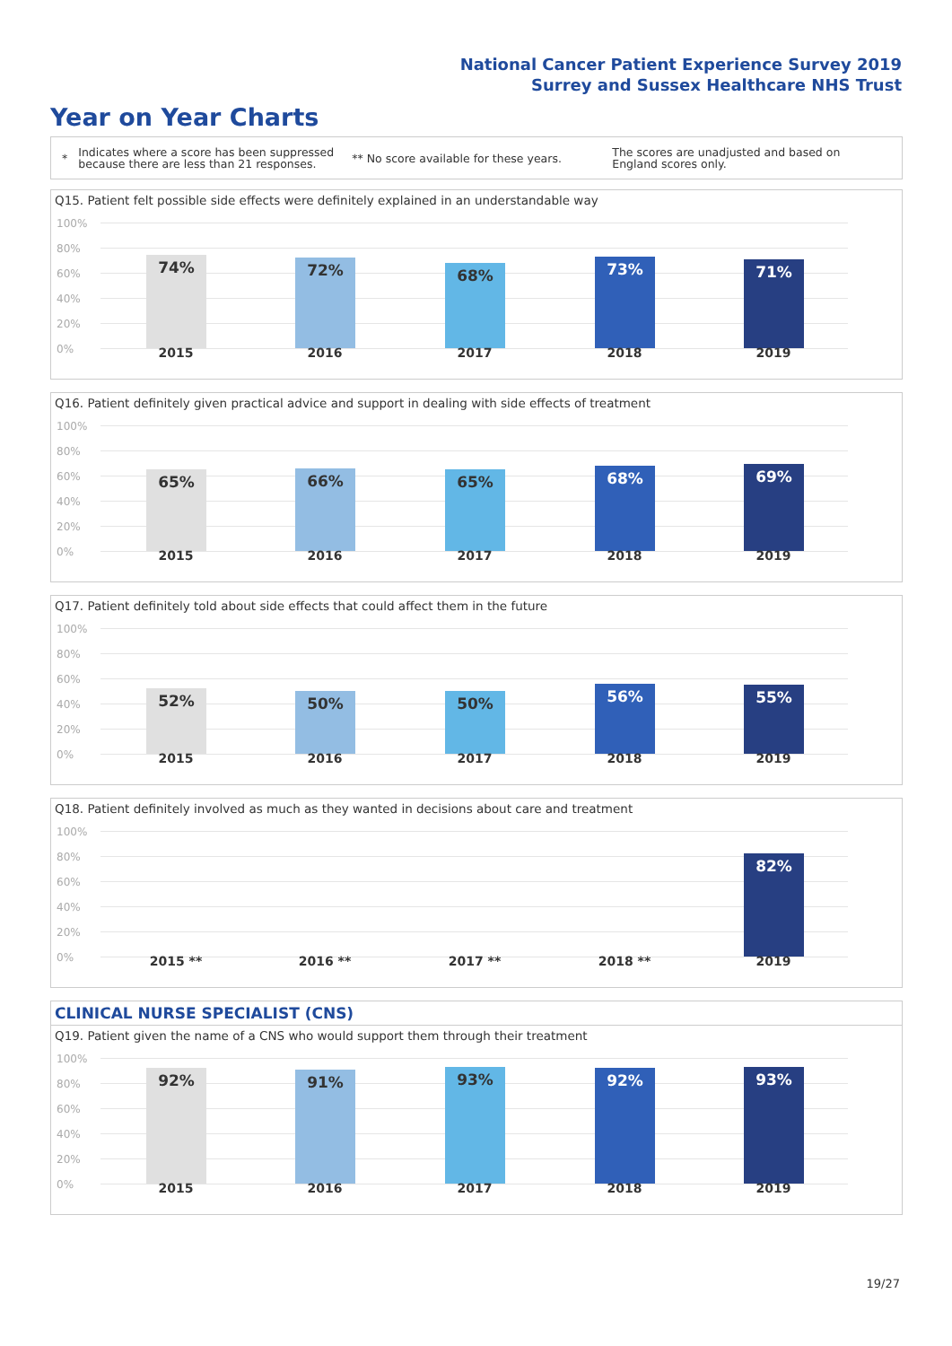National Cancer Patient Experience Survey 2019
Surrey and Sussex Healthcare NHS Trust
Year on Year Charts
*
Indicates where a score has been suppressed because there are less than 21 responses.
** No score available for these years.
The scores are unadjusted and based on England scores only.
Q15. Patient felt possible side effects were definitely explained in an understandable way
100%
80%
60%
40%
20%
0%
74% 72% 68% 73% 71%
2015 2016 2017 2018 2019
Q16. Patient definitely given practical advice and support in dealing with side effects of treatment
100%
80%
60%
40%
20%
0%
65% 66% 65% 68% 69%
2015 2016 2017 2018 2019
Q17. Patient definitely told about side effects that could affect them in the future
100%
80%
60%
40%
20%
0%
52% 50% 50% 56% 55%
2015 2016 2017 2018 2019
Q18. Patient definitely involved as much as they wanted in decisions about care and treatment
100%
80%
60%
40%
20%
0%
82%
2015 ** 2016 ** 2017 ** 2018 ** 2019
CLINICAL NURSE SPECIALIST (CNS)
Q19. Patient given the name of a CNS who would support them through their treatment
100%
80%
60%
40%
20%
0%
92% 91% 93% 92% 93%
2015 2016 2017 2018 2019
19/27